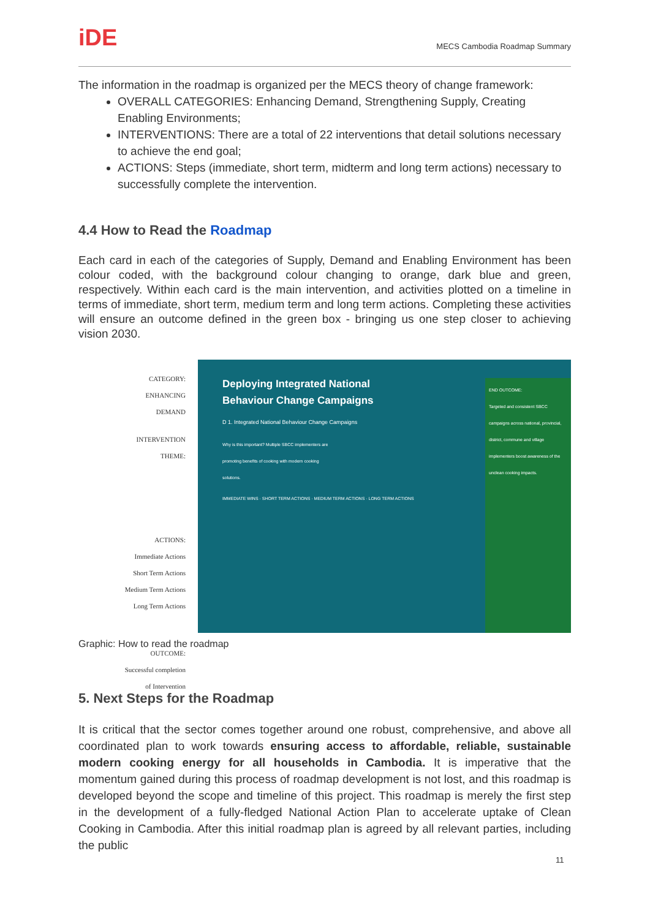iDE
MECS Cambodia Roadmap Summary
The information in the roadmap is organized per the MECS theory of change framework:
OVERALL CATEGORIES: Enhancing Demand, Strengthening Supply, Creating Enabling Environments;
INTERVENTIONS: There are a total of 22 interventions that detail solutions necessary to achieve the end goal;
ACTIONS: Steps (immediate, short term, midterm and long term actions) necessary to successfully complete the intervention.
4.4 How to Read the Roadmap
Each card in each of the categories of Supply, Demand and Enabling Environment has been colour coded, with the background colour changing to orange, dark blue and green, respectively. Within each card is the main intervention, and activities plotted on a timeline in terms of immediate, short term, medium term and long term actions. Completing these activities will ensure an outcome defined in the green box - bringing us one step closer to achieving vision 2030.
CATEGORY:
ENHANCING
DEMAND
INTERVENTION
THEME:
ACTIONS:
Immediate Actions
Short Term Actions
Medium Term Actions
Long Term Actions
OUTCOME:
Successful completion
of Intervention
Deploying Integrated National
Behaviour Change Campaigns
D 1. Integrated National Behaviour Change Campaigns
Why is this important? Multiple SBCC implementers are promoting benefits of cooking with modern cooking solutions.
IMMEDIATE WINS · SHORT TERM ACTIONS · MEDIUM TERM ACTIONS · LONG TERM ACTIONS
END OUTCOME:
Targeted and consistent SBCC campaigns across national, provincial, district, commune and village implementers boost awareness of the unclean cooking impacts.
Graphic: How to read the roadmap
5. Next Steps for the Roadmap
It is critical that the sector comes together around one robust, comprehensive, and above all coordinated plan to work towards ensuring access to affordable, reliable, sustainable modern cooking energy for all households in Cambodia. It is imperative that the momentum gained during this process of roadmap development is not lost, and this roadmap is developed beyond the scope and timeline of this project. This roadmap is merely the first step in the development of a fully-fledged National Action Plan to accelerate uptake of Clean Cooking in Cambodia. After this initial roadmap plan is agreed by all relevant parties, including the public
11